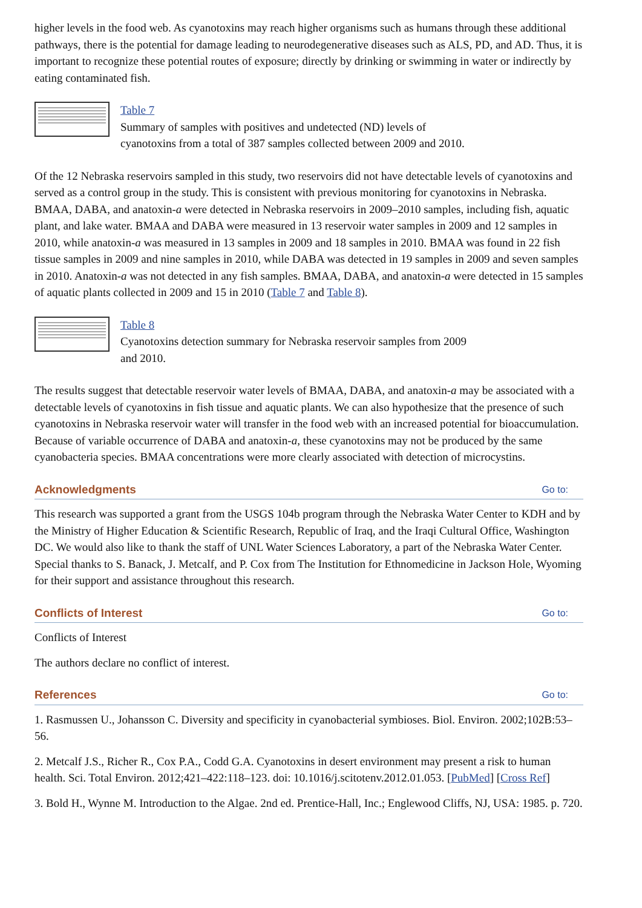higher levels in the food web. As cyanotoxins may reach higher organisms such as humans through these additional pathways, there is the potential for damage leading to neurodegenerative diseases such as ALS, PD, and AD. Thus, it is important to recognize these potential routes of exposure; directly by drinking or swimming in water or indirectly by eating contaminated fish.
Table 7
Summary of samples with positives and undetected (ND) levels of
cyanotoxins from a total of 387 samples collected between 2009 and 2010.
Of the 12 Nebraska reservoirs sampled in this study, two reservoirs did not have detectable levels of cyanotoxins and served as a control group in the study. This is consistent with previous monitoring for cyanotoxins in Nebraska. BMAA, DABA, and anatoxin-a were detected in Nebraska reservoirs in 2009–2010 samples, including fish, aquatic plant, and lake water. BMAA and DABA were measured in 13 reservoir water samples in 2009 and 12 samples in 2010, while anatoxin-a was measured in 13 samples in 2009 and 18 samples in 2010. BMAA was found in 22 fish tissue samples in 2009 and nine samples in 2010, while DABA was detected in 19 samples in 2009 and seven samples in 2010. Anatoxin-a was not detected in any fish samples. BMAA, DABA, and anatoxin-a were detected in 15 samples of aquatic plants collected in 2009 and 15 in 2010 (Table 7 and Table 8).
Table 8
Cyanotoxins detection summary for Nebraska reservoir samples from 2009
and 2010.
The results suggest that detectable reservoir water levels of BMAA, DABA, and anatoxin-a may be associated with a detectable levels of cyanotoxins in fish tissue and aquatic plants. We can also hypothesize that the presence of such cyanotoxins in Nebraska reservoir water will transfer in the food web with an increased potential for bioaccumulation. Because of variable occurrence of DABA and anatoxin-a, these cyanotoxins may not be produced by the same cyanobacteria species. BMAA concentrations were more clearly associated with detection of microcystins.
Acknowledgments Go to:
This research was supported a grant from the USGS 104b program through the Nebraska Water Center to KDH and by the Ministry of Higher Education & Scientific Research, Republic of Iraq, and the Iraqi Cultural Office, Washington DC. We would also like to thank the staff of UNL Water Sciences Laboratory, a part of the Nebraska Water Center. Special thanks to S. Banack, J. Metcalf, and P. Cox from The Institution for Ethnomedicine in Jackson Hole, Wyoming for their support and assistance throughout this research.
Conflicts of Interest Go to:
Conflicts of Interest
The authors declare no conflict of interest.
References Go to:
1. Rasmussen U., Johansson C. Diversity and specificity in cyanobacterial symbioses. Biol. Environ. 2002;102B:53–56.
2. Metcalf J.S., Richer R., Cox P.A., Codd G.A. Cyanotoxins in desert environment may present a risk to human health. Sci. Total Environ. 2012;421–422:118–123. doi: 10.1016/j.scitotenv.2012.01.053. [PubMed] [Cross Ref]
3. Bold H., Wynne M. Introduction to the Algae. 2nd ed. Prentice-Hall, Inc.; Englewood Cliffs, NJ, USA: 1985. p. 720.